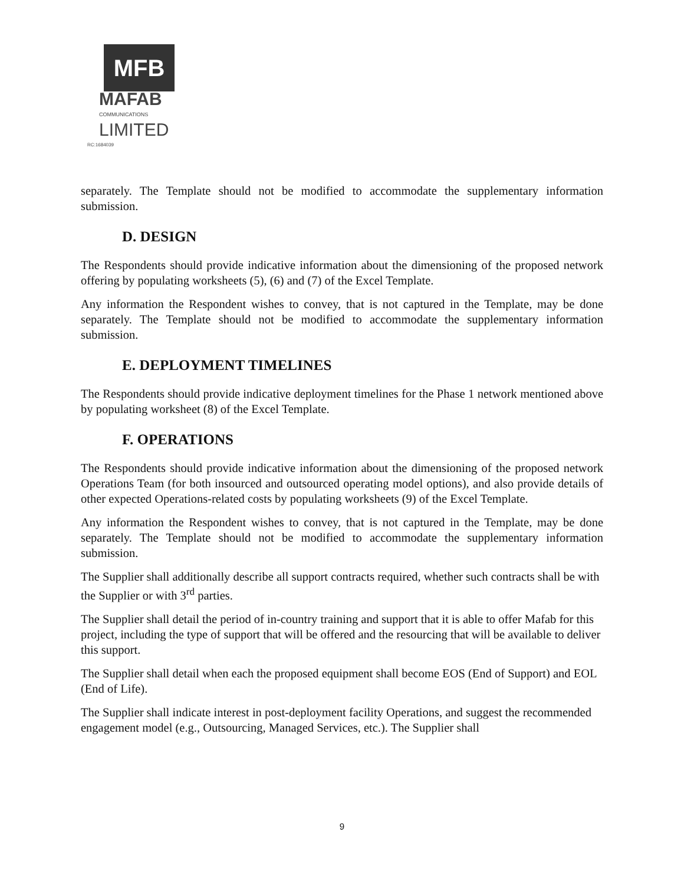MFB
MAFAB
COMMUNICATIONS
LIMITED
RC:1684039
separately. The Template should not be modified to accommodate the supplementary information submission.
D. DESIGN
The Respondents should provide indicative information about the dimensioning of the proposed network offering by populating worksheets (5), (6) and (7) of the Excel Template.
Any information the Respondent wishes to convey, that is not captured in the Template, may be done separately. The Template should not be modified to accommodate the supplementary information submission.
E. DEPLOYMENT TIMELINES
The Respondents should provide indicative deployment timelines for the Phase 1 network mentioned above by populating worksheet (8) of the Excel Template.
F. OPERATIONS
The Respondents should provide indicative information about the dimensioning of the proposed network Operations Team (for both insourced and outsourced operating model options), and also provide details of other expected Operations-related costs by populating worksheets (9) of the Excel Template.
Any information the Respondent wishes to convey, that is not captured in the Template, may be done separately. The Template should not be modified to accommodate the supplementary information submission.
The Supplier shall additionally describe all support contracts required, whether such contracts shall be with the Supplier or with 3<sup>rd</sup> parties.
The Supplier shall detail the period of in-country training and support that it is able to offer Mafab for this project, including the type of support that will be offered and the resourcing that will be available to deliver this support.
The Supplier shall detail when each the proposed equipment shall become EOS (End of Support) and EOL (End of Life).
The Supplier shall indicate interest in post-deployment facility Operations, and suggest the recommended engagement model (e.g., Outsourcing, Managed Services, etc.). The Supplier shall
9